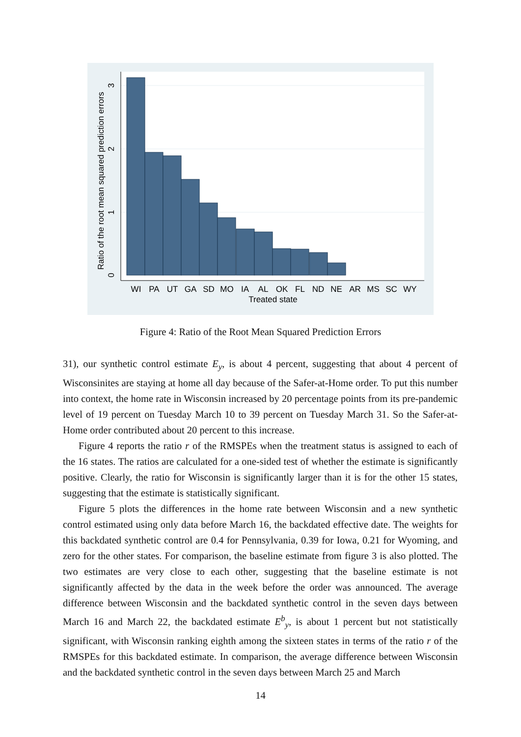WI
PA
UT
GA
SD
MO
IA
AL
OK
FL
ND
NE
AR
MS
SC
WY
Treated state
0
1
2
3
Ratio of the root mean squared prediction errors
Figure 4: Ratio of the Root Mean Squared Prediction Errors
31), our synthetic control estimate E<sub>y</sub>, is about 4 percent, suggesting that about 4 percent of Wisconsinites are staying at home all day because of the Safer-at-Home order. To put this number into context, the home rate in Wisconsin increased by 20 percentage points from its pre-pandemic level of 19 percent on Tuesday March 10 to 39 percent on Tuesday March 31. So the Safer-at-Home order contributed about 20 percent to this increase.
Figure 4 reports the ratio r of the RMSPEs when the treatment status is assigned to each of the 16 states. The ratios are calculated for a one-sided test of whether the estimate is significantly positive. Clearly, the ratio for Wisconsin is significantly larger than it is for the other 15 states, suggesting that the estimate is statistically significant.
Figure 5 plots the differences in the home rate between Wisconsin and a new synthetic control estimated using only data before March 16, the backdated effective date. The weights for this backdated synthetic control are 0.4 for Pennsylvania, 0.39 for Iowa, 0.21 for Wyoming, and zero for the other states. For comparison, the baseline estimate from figure 3 is also plotted. The two estimates are very close to each other, suggesting that the baseline estimate is not significantly affected by the data in the week before the order was announced. The average difference between Wisconsin and the backdated synthetic control in the seven days between March 16 and March 22, the backdated estimate E<sup>b</sup><sub>y</sub>, is about 1 percent but not statistically significant, with Wisconsin ranking eighth among the sixteen states in terms of the ratio r of the RMSPEs for this backdated estimate. In comparison, the average difference between Wisconsin and the backdated synthetic control in the seven days between March 25 and March
14